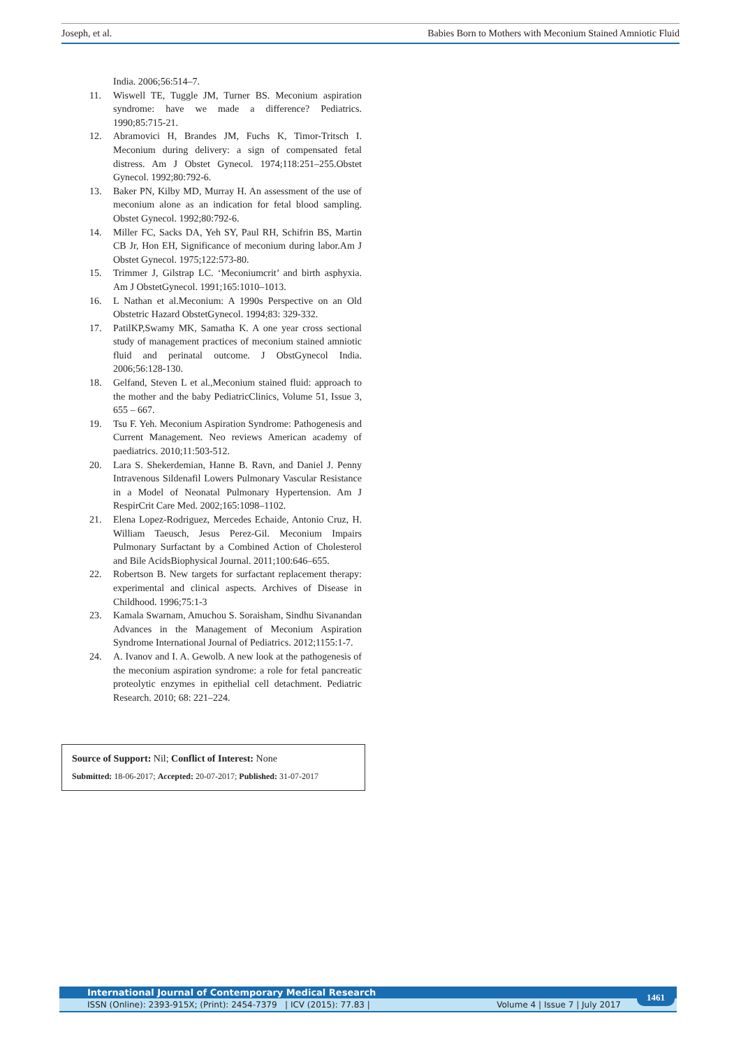Joseph, et al. Babies Born to Mothers with Meconium Stained Amniotic Fluid
India. 2006;56:514–7.
11. Wiswell TE, Tuggle JM, Turner BS. Meconium aspiration syndrome: have we made a difference? Pediatrics. 1990;85:715-21.
12. Abramovici H, Brandes JM, Fuchs K, Timor-Tritsch I. Meconium during delivery: a sign of compensated fetal distress. Am J Obstet Gynecol. 1974;118:251–255.Obstet Gynecol. 1992;80:792-6.
13. Baker PN, Kilby MD, Murray H. An assessment of the use of meconium alone as an indication for fetal blood sampling. Obstet Gynecol. 1992;80:792-6.
14. Miller FC, Sacks DA, Yeh SY, Paul RH, Schifrin BS, Martin CB Jr, Hon EH, Significance of meconium during labor.Am J Obstet Gynecol. 1975;122:573-80.
15. Trimmer J, Gilstrap LC. ‘Meconiumcrit’ and birth asphyxia. Am J ObstetGynecol. 1991;165:1010–1013.
16. L Nathan et al.Meconium: A 1990s Perspective on an Old Obstetric Hazard ObstetGynecol. 1994;83: 329-332.
17. PatilKP,Swamy MK, Samatha K. A one year cross sectional study of management practices of meconium stained amniotic fluid and perinatal outcome. J ObstGynecol India. 2006;56:128-130.
18. Gelfand, Steven L et al.,Meconium stained fluid: approach to the mother and the baby PediatricClinics, Volume 51, Issue 3, 655 – 667.
19. Tsu F. Yeh. Meconium Aspiration Syndrome: Pathogenesis and Current Management. Neo reviews American academy of paediatrics. 2010;11:503-512.
20. Lara S. Shekerdemian, Hanne B. Ravn, and Daniel J. Penny Intravenous Sildenafil Lowers Pulmonary Vascular Resistance in a Model of Neonatal Pulmonary Hypertension. Am J RespirCrit Care Med. 2002;165:1098–1102.
21. Elena Lopez-Rodriguez, Mercedes Echaide, Antonio Cruz, H. William Taeusch, Jesus Perez-Gil. Meconium Impairs Pulmonary Surfactant by a Combined Action of Cholesterol and Bile AcidsBiophysical Journal. 2011;100:646–655.
22. Robertson B. New targets for surfactant replacement therapy: experimental and clinical aspects. Archives of Disease in Childhood. 1996;75:1-3
23. Kamala Swarnam, Amuchou S. Soraisham, Sindhu Sivanandan Advances in the Management of Meconium Aspiration Syndrome International Journal of Pediatrics. 2012;1155:1-7.
24. A. Ivanov and I. A. Gewolb. A new look at the pathogenesis of the meconium aspiration syndrome: a role for fetal pancreatic proteolytic enzymes in epithelial cell detachment. Pediatric Research. 2010; 68: 221–224.
Source of Support: Nil; Conflict of Interest: None
Submitted: 18-06-2017; Accepted: 20-07-2017; Published: 31-07-2017
International Journal of Contemporary Medical Research
ISSN (Online): 2393-915X; (Print): 2454-7379 | ICV (2015): 77.83 | Volume 4 | Issue 7 | July 2017
1461